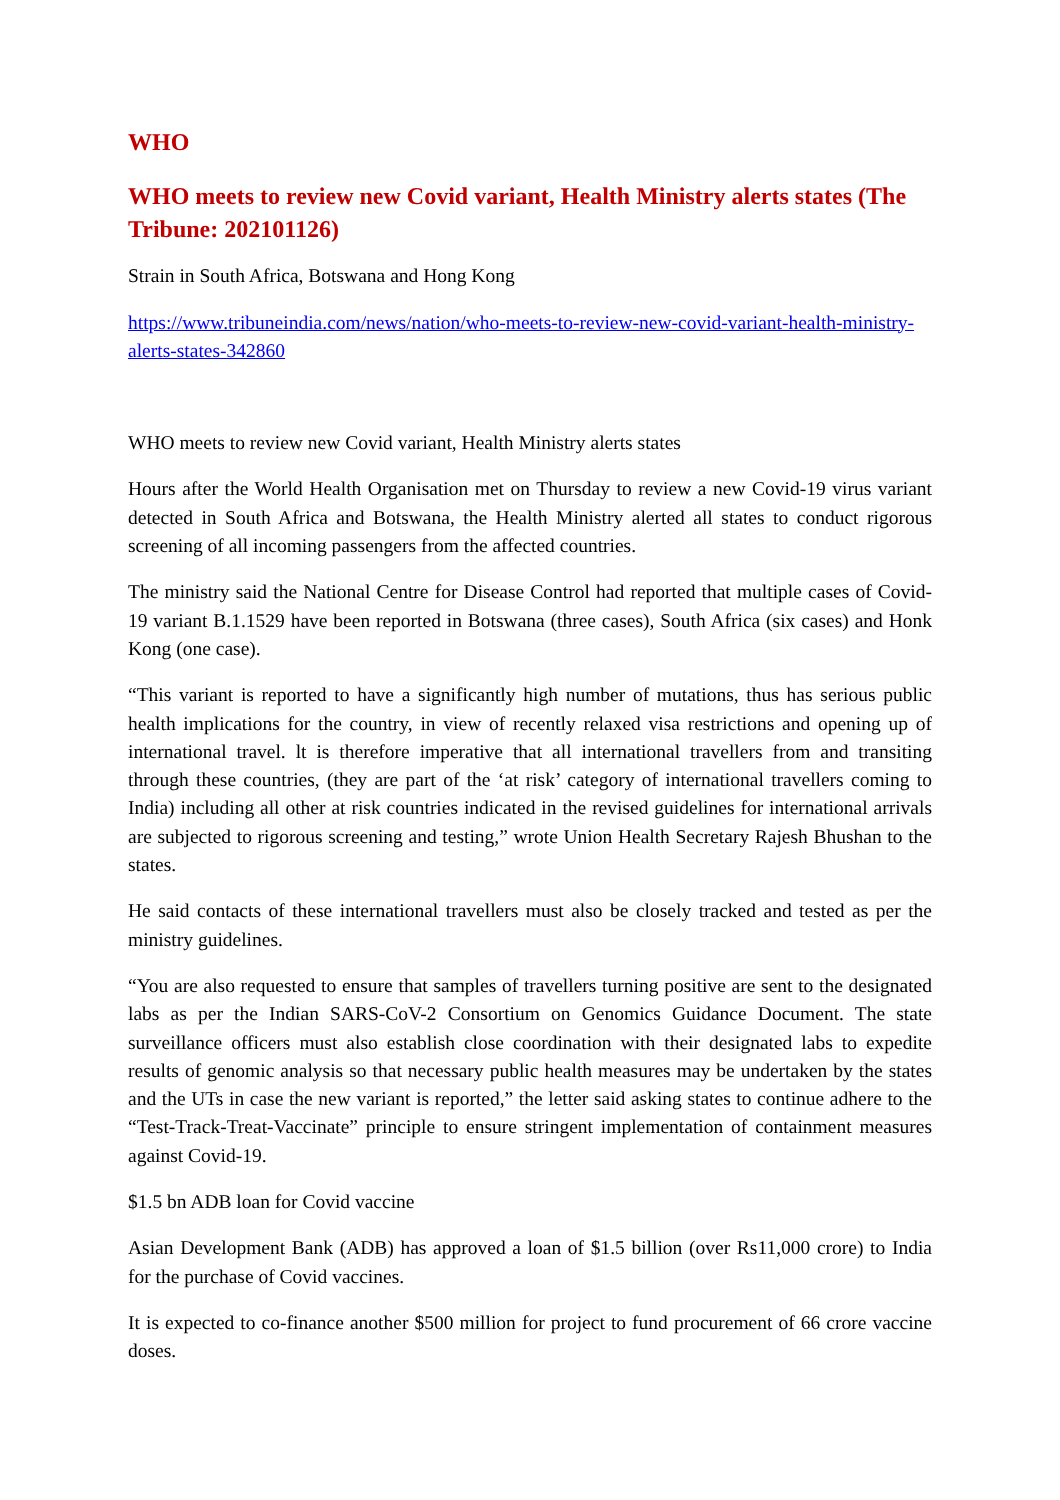WHO
WHO meets to review new Covid variant, Health Ministry alerts states (The Tribune: 202101126)
Strain in South Africa, Botswana and Hong Kong
https://www.tribuneindia.com/news/nation/who-meets-to-review-new-covid-variant-health-ministry-alerts-states-342860
WHO meets to review new Covid variant, Health Ministry alerts states
Hours after the World Health Organisation met on Thursday to review a new Covid-19 virus variant detected in South Africa and Botswana, the Health Ministry alerted all states to conduct rigorous screening of all incoming passengers from the affected countries.
The ministry said the National Centre for Disease Control had reported that multiple cases of Covid-19 variant B.1.1529 have been reported in Botswana (three cases), South Africa (six cases) and Honk Kong (one case).
“This variant is reported to have a significantly high number of mutations, thus has serious public health implications for the country, in view of recently relaxed visa restrictions and opening up of international travel. lt is therefore imperative that all international travellers from and transiting through these countries, (they are part of the ‘at risk’ category of international travellers coming to India) including all other at risk countries indicated in the revised guidelines for international arrivals are subjected to rigorous screening and testing,” wrote Union Health Secretary Rajesh Bhushan to the states.
He said contacts of these international travellers must also be closely tracked and tested as per the ministry guidelines.
“You are also requested to ensure that samples of travellers turning positive are sent to the designated labs as per the Indian SARS-CoV-2 Consortium on Genomics Guidance Document. The state surveillance officers must also establish close coordination with their designated labs to expedite results of genomic analysis so that necessary public health measures may be undertaken by the states and the UTs in case the new variant is reported,” the letter said asking states to continue adhere to the “Test-Track-Treat-Vaccinate” principle to ensure stringent implementation of containment measures against Covid-19.
$1.5 bn ADB loan for Covid vaccine
Asian Development Bank (ADB) has approved a loan of $1.5 billion (over Rs11,000 crore) to India for the purchase of Covid vaccines.
It is expected to co-finance another $500 million for project to fund procurement of 66 crore vaccine doses.